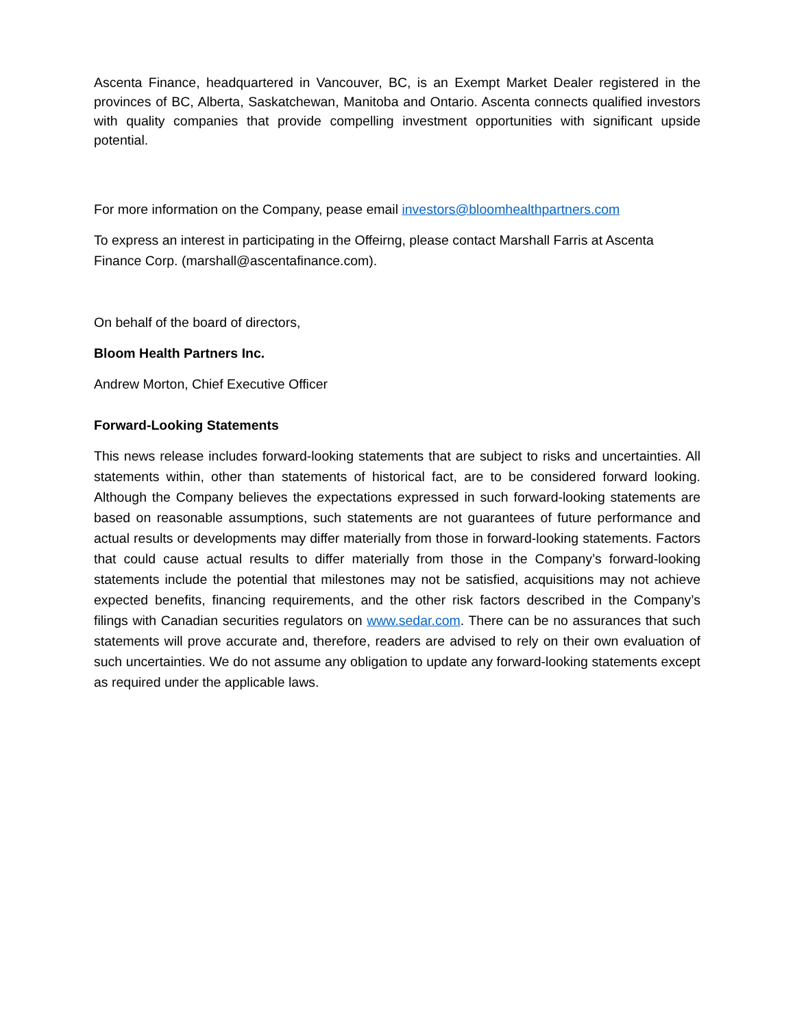Ascenta Finance, headquartered in Vancouver, BC, is an Exempt Market Dealer registered in the provinces of BC, Alberta, Saskatchewan, Manitoba and Ontario. Ascenta connects qualified investors with quality companies that provide compelling investment opportunities with significant upside potential.
For more information on the Company, pease email investors@bloomhealthpartners.com
To express an interest in participating in the Offeirng, please contact Marshall Farris at Ascenta Finance Corp. (marshall@ascentafinance.com).
On behalf of the board of directors,
Bloom Health Partners Inc.
Andrew Morton, Chief Executive Officer
Forward-Looking Statements
This news release includes forward-looking statements that are subject to risks and uncertainties. All statements within, other than statements of historical fact, are to be considered forward looking. Although the Company believes the expectations expressed in such forward-looking statements are based on reasonable assumptions, such statements are not guarantees of future performance and actual results or developments may differ materially from those in forward-looking statements. Factors that could cause actual results to differ materially from those in the Company’s forward-looking statements include the potential that milestones may not be satisfied, acquisitions may not achieve expected benefits, financing requirements, and the other risk factors described in the Company’s filings with Canadian securities regulators on www.sedar.com. There can be no assurances that such statements will prove accurate and, therefore, readers are advised to rely on their own evaluation of such uncertainties. We do not assume any obligation to update any forward-looking statements except as required under the applicable laws.